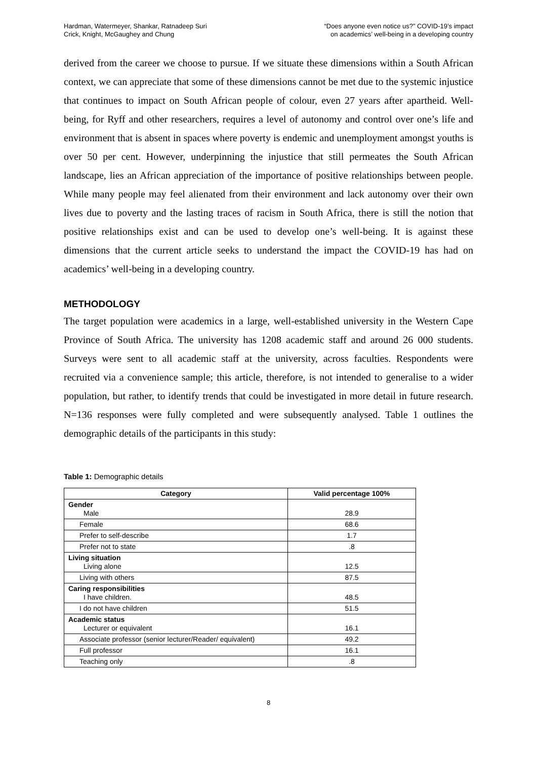Hardman, Watermeyer, Shankar, Ratnadeep Suri
Crick, Knight, McGaughey and Chung
“Does anyone even notice us?” COVID-19’s impact
on academics’ well-being in a developing country
derived from the career we choose to pursue. If we situate these dimensions within a South African context, we can appreciate that some of these dimensions cannot be met due to the systemic injustice that continues to impact on South African people of colour, even 27 years after apartheid. Well-being, for Ryff and other researchers, requires a level of autonomy and control over one’s life and environment that is absent in spaces where poverty is endemic and unemployment amongst youths is over 50 per cent. However, underpinning the injustice that still permeates the South African landscape, lies an African appreciation of the importance of positive relationships between people. While many people may feel alienated from their environment and lack autonomy over their own lives due to poverty and the lasting traces of racism in South Africa, there is still the notion that positive relationships exist and can be used to develop one’s well-being. It is against these dimensions that the current article seeks to understand the impact the COVID-19 has had on academics’ well-being in a developing country.
METHODOLOGY
The target population were academics in a large, well-established university in the Western Cape Province of South Africa. The university has 1208 academic staff and around 26 000 students. Surveys were sent to all academic staff at the university, across faculties. Respondents were recruited via a convenience sample; this article, therefore, is not intended to generalise to a wider population, but rather, to identify trends that could be investigated in more detail in future research. N=136 responses were fully completed and were subsequently analysed. Table 1 outlines the demographic details of the participants in this study:
Table 1: Demographic details
| Category | Valid percentage 100% |
| --- | --- |
| Gender Male | 28.9 |
| Female | 68.6 |
| Prefer to self-describe | 1.7 |
| Prefer not to state | .8 |
| Living situation Living alone | 12.5 |
| Living with others | 87.5 |
| Caring responsibilities I have children. | 48.5 |
| I do not have children | 51.5 |
| Academic status Lecturer or equivalent | 16.1 |
| Associate professor (senior lecturer/Reader/ equivalent) | 49.2 |
| Full professor | 16.1 |
| Teaching only | .8 |
8